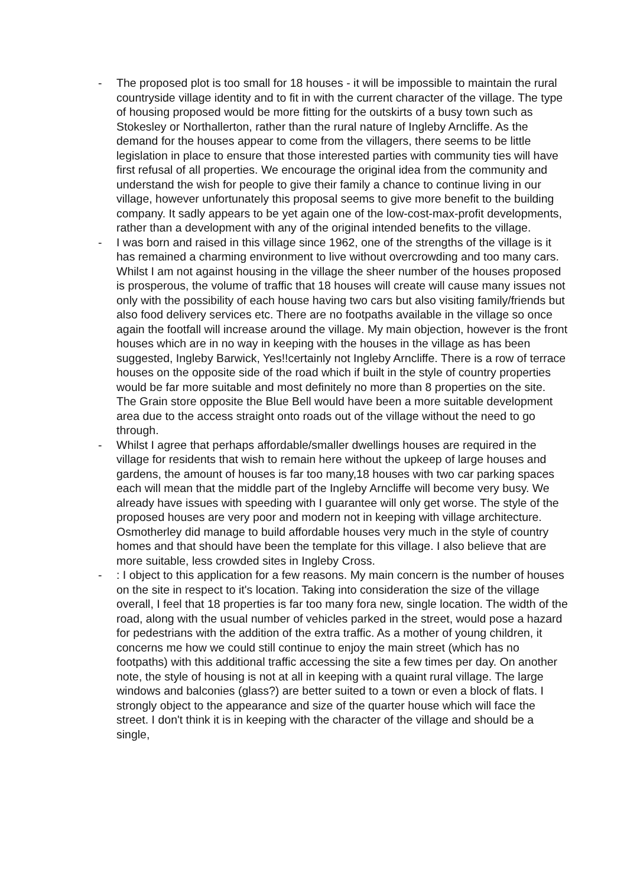- The proposed plot is too small for 18 houses - it will be impossible to maintain the rural countryside village identity and to fit in with the current character of the village. The type of housing proposed would be more fitting for the outskirts of a busy town such as Stokesley or Northallerton, rather than the rural nature of Ingleby Arncliffe. As the demand for the houses appear to come from the villagers, there seems to be little legislation in place to ensure that those interested parties with community ties will have first refusal of all properties. We encourage the original idea from the community and understand the wish for people to give their family a chance to continue living in our village, however unfortunately this proposal seems to give more benefit to the building company. It sadly appears to be yet again one of the low-cost-max-profit developments, rather than a development with any of the original intended benefits to the village.
- I was born and raised in this village since 1962, one of the strengths of the village is it has remained a charming environment to live without overcrowding and too many cars. Whilst I am not against housing in the village the sheer number of the houses proposed is prosperous, the volume of traffic that 18 houses will create will cause many issues not only with the possibility of each house having two cars but also visiting family/friends but also food delivery services etc. There are no footpaths available in the village so once again the footfall will increase around the village. My main objection, however is the front houses which are in no way in keeping with the houses in the village as has been suggested, Ingleby Barwick, Yes!!certainly not Ingleby Arncliffe. There is a row of terrace houses on the opposite side of the road which if built in the style of country properties would be far more suitable and most definitely no more than 8 properties on the site. The Grain store opposite the Blue Bell would have been a more suitable development area due to the access straight onto roads out of the village without the need to go through.
- Whilst I agree that perhaps affordable/smaller dwellings houses are required in the village for residents that wish to remain here without the upkeep of large houses and gardens, the amount of houses is far too many,18 houses with two car parking spaces each will mean that the middle part of the Ingleby Arncliffe will become very busy. We already have issues with speeding with I guarantee will only get worse. The style of the proposed houses are very poor and modern not in keeping with village architecture. Osmotherley did manage to build affordable houses very much in the style of country homes and that should have been the template for this village. I also believe that are more suitable, less crowded sites in Ingleby Cross.
- : I object to this application for a few reasons. My main concern is the number of houses on the site in respect to it's location. Taking into consideration the size of the village overall, I feel that 18 properties is far too many fora new, single location. The width of the road, along with the usual number of vehicles parked in the street, would pose a hazard for pedestrians with the addition of the extra traffic. As a mother of young children, it concerns me how we could still continue to enjoy the main street (which has no footpaths) with this additional traffic accessing the site a few times per day. On another note, the style of housing is not at all in keeping with a quaint rural village. The large windows and balconies (glass?) are better suited to a town or even a block of flats. I strongly object to the appearance and size of the quarter house which will face the street. I don't think it is in keeping with the character of the village and should be a single,